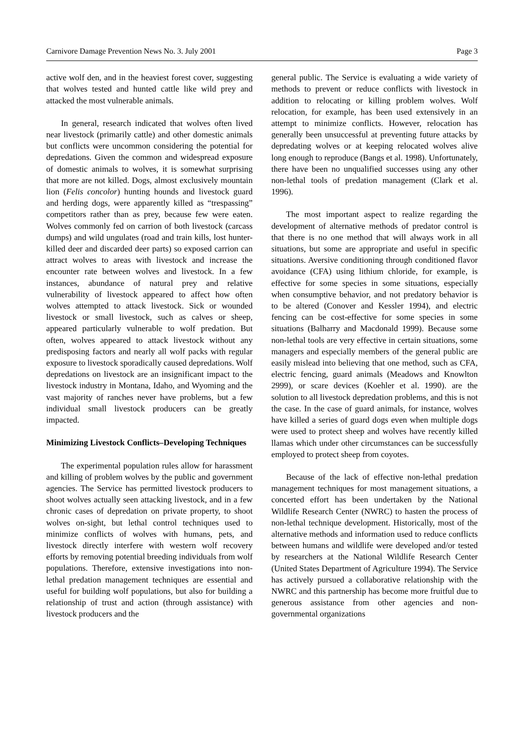Carnivore Damage Prevention News No. 3. July 2001 Page 3
active wolf den, and in the heaviest forest cover, suggesting that wolves tested and hunted cattle like wild prey and attacked the most vulnerable animals.
In general, research indicated that wolves often lived near livestock (primarily cattle) and other domestic animals but conflicts were uncommon considering the potential for depredations. Given the common and widespread exposure of domestic animals to wolves, it is somewhat surprising that more are not killed. Dogs, almost exclusively mountain lion (Felis concolor) hunting hounds and livestock guard and herding dogs, were apparently killed as “trespassing” competitors rather than as prey, because few were eaten. Wolves commonly fed on carrion of both livestock (carcass dumps) and wild ungulates (road and train kills, lost hunter-killed deer and discarded deer parts) so exposed carrion can attract wolves to areas with livestock and increase the encounter rate between wolves and livestock. In a few instances, abundance of natural prey and relative vulnerability of livestock appeared to affect how often wolves attempted to attack livestock. Sick or wounded livestock or small livestock, such as calves or sheep, appeared particularly vulnerable to wolf predation. But often, wolves appeared to attack livestock without any predisposing factors and nearly all wolf packs with regular exposure to livestock sporadically caused depredations. Wolf depredations on livestock are an insignificant impact to the livestock industry in Montana, Idaho, and Wyoming and the vast majority of ranches never have problems, but a few individual small livestock producers can be greatly impacted.
Minimizing Livestock Conflicts–Developing Techniques
The experimental population rules allow for harassment and killing of problem wolves by the public and government agencies. The Service has permitted livestock producers to shoot wolves actually seen attacking livestock, and in a few chronic cases of depredation on private property, to shoot wolves on-sight, but lethal control techniques used to minimize conflicts of wolves with humans, pets, and livestock directly interfere with western wolf recovery efforts by removing potential breeding individuals from wolf populations. Therefore, extensive investigations into non-lethal predation management techniques are essential and useful for building wolf populations, but also for building a relationship of trust and action (through assistance) with livestock producers and the
general public. The Service is evaluating a wide variety of methods to prevent or reduce conflicts with livestock in addition to relocating or killing problem wolves. Wolf relocation, for example, has been used extensively in an attempt to minimize conflicts. However, relocation has generally been unsuccessful at preventing future attacks by depredating wolves or at keeping relocated wolves alive long enough to reproduce (Bangs et al. 1998). Unfortunately, there have been no unqualified successes using any other non-lethal tools of predation management (Clark et al. 1996).
The most important aspect to realize regarding the development of alternative methods of predator control is that there is no one method that will always work in all situations, but some are appropriate and useful in specific situations. Aversive conditioning through conditioned flavor avoidance (CFA) using lithium chloride, for example, is effective for some species in some situations, especially when consumptive behavior, and not predatory behavior is to be altered (Conover and Kessler 1994), and electric fencing can be cost-effective for some species in some situations (Balharry and Macdonald 1999). Because some non-lethal tools are very effective in certain situations, some managers and especially members of the general public are easily mislead into believing that one method, such as CFA, electric fencing, guard animals (Meadows and Knowlton 2999), or scare devices (Koehler et al. 1990). are the solution to all livestock depredation problems, and this is not the case. In the case of guard animals, for instance, wolves have killed a series of guard dogs even when multiple dogs were used to protect sheep and wolves have recently killed llamas which under other circumstances can be successfully employed to protect sheep from coyotes.
Because of the lack of effective non-lethal predation management techniques for most management situations, a concerted effort has been undertaken by the National Wildlife Research Center (NWRC) to hasten the process of non-lethal technique development. Historically, most of the alternative methods and information used to reduce conflicts between humans and wildlife were developed and/or tested by researchers at the National Wildlife Research Center (United States Department of Agriculture 1994). The Service has actively pursued a collaborative relationship with the NWRC and this partnership has become more fruitful due to generous assistance from other agencies and non-governmental organizations